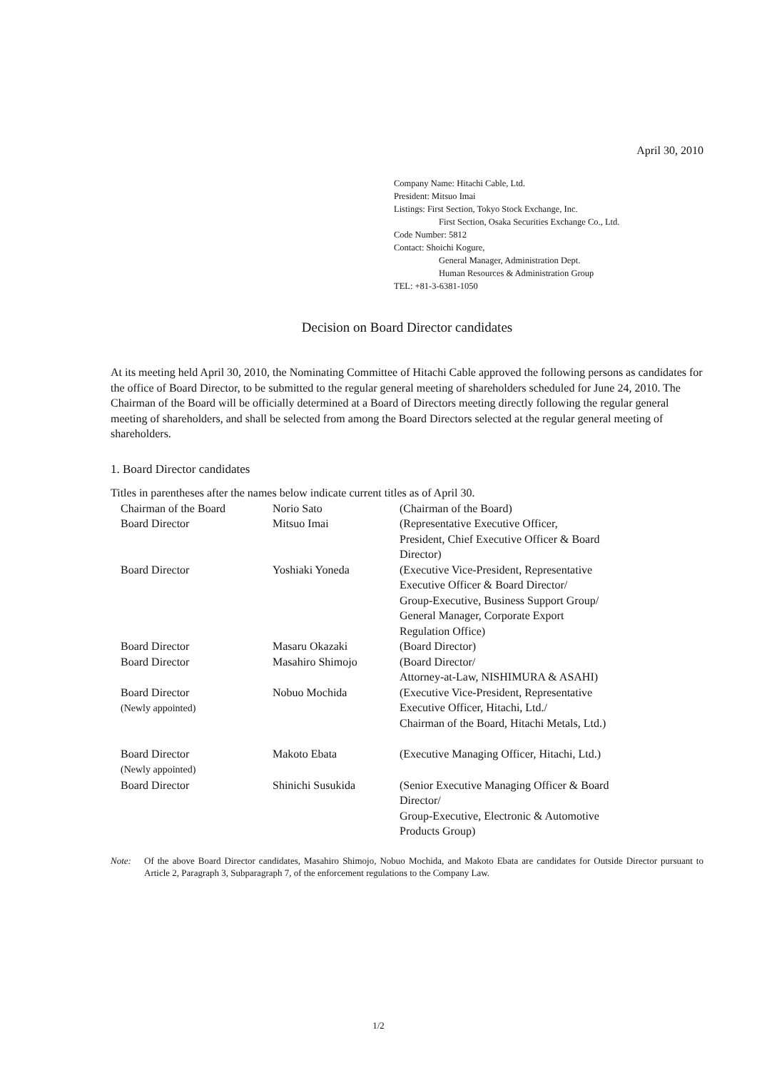April 30, 2010
Company Name: Hitachi Cable, Ltd.
President: Mitsuo Imai
Listings: First Section, Tokyo Stock Exchange, Inc.
First Section, Osaka Securities Exchange Co., Ltd.
Code Number: 5812
Contact: Shoichi Kogure,
General Manager, Administration Dept.
Human Resources & Administration Group
TEL: +81-3-6381-1050
Decision on Board Director candidates
At its meeting held April 30, 2010, the Nominating Committee of Hitachi Cable approved the following persons as candidates for the office of Board Director, to be submitted to the regular general meeting of shareholders scheduled for June 24, 2010. The Chairman of the Board will be officially determined at a Board of Directors meeting directly following the regular general meeting of shareholders, and shall be selected from among the Board Directors selected at the regular general meeting of shareholders.
1. Board Director candidates
Titles in parentheses after the names below indicate current titles as of April 30.
| Chairman of the Board | Norio Sato | (Chairman of the Board) |
| Board Director | Mitsuo Imai | (Representative Executive Officer, President, Chief Executive Officer & Board Director) |
| Board Director | Yoshiaki Yoneda | (Executive Vice-President, Representative Executive Officer & Board Director/ Group-Executive, Business Support Group/ General Manager, Corporate Export Regulation Office) |
| Board Director | Masaru Okazaki | (Board Director) |
| Board Director | Masahiro Shimojo | (Board Director/ Attorney-at-Law, NISHIMURA & ASAHI) |
| Board Director (Newly appointed) | Nobuo Mochida | (Executive Vice-President, Representative Executive Officer, Hitachi, Ltd./ Chairman of the Board, Hitachi Metals, Ltd.) |
| Board Director (Newly appointed) | Makoto Ebata | (Executive Managing Officer, Hitachi, Ltd.) |
| Board Director | Shinichi Susukida | (Senior Executive Managing Officer & Board Director/ Group-Executive, Electronic & Automotive Products Group) |
Note: Of the above Board Director candidates, Masahiro Shimojo, Nobuo Mochida, and Makoto Ebata are candidates for Outside Director pursuant to Article 2, Paragraph 3, Subparagraph 7, of the enforcement regulations to the Company Law.
1/2